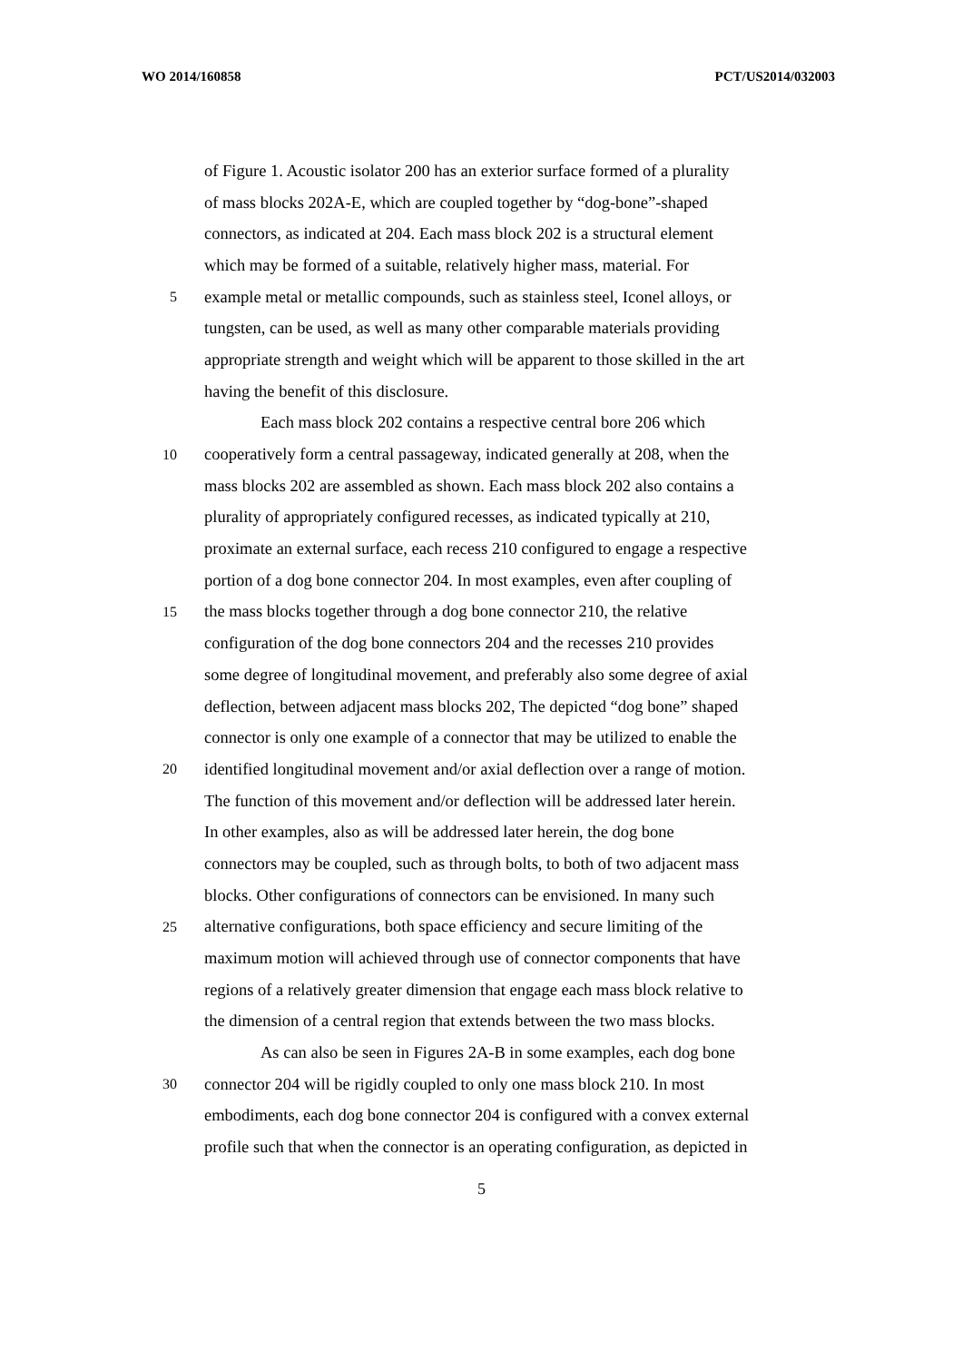WO 2014/160858 PCT/US2014/032003
of Figure 1. Acoustic isolator 200 has an exterior surface formed of a plurality
of mass blocks 202A-E, which are coupled together by “dog-bone”-shaped
connectors, as indicated at 204. Each mass block 202 is a structural element
which may be formed of a suitable, relatively higher mass, material. For
5 example metal or metallic compounds, such as stainless steel, Iconel alloys, or
tungsten, can be used, as well as many other comparable materials providing
appropriate strength and weight which will be apparent to those skilled in the art
having the benefit of this disclosure.
Each mass block 202 contains a respective central bore 206 which
10 cooperatively form a central passageway, indicated generally at 208, when the
mass blocks 202 are assembled as shown. Each mass block 202 also contains a
plurality of appropriately configured recesses, as indicated typically at 210,
proximate an external surface, each recess 210 configured to engage a respective
portion of a dog bone connector 204. In most examples, even after coupling of
15 the mass blocks together through a dog bone connector 210, the relative
configuration of the dog bone connectors 204 and the recesses 210 provides
some degree of longitudinal movement, and preferably also some degree of axial
deflection, between adjacent mass blocks 202, The depicted “dog bone” shaped
connector is only one example of a connector that may be utilized to enable the
20 identified longitudinal movement and/or axial deflection over a range of motion.
The function of this movement and/or deflection will be addressed later herein.
In other examples, also as will be addressed later herein, the dog bone
connectors may be coupled, such as through bolts, to both of two adjacent mass
blocks. Other configurations of connectors can be envisioned. In many such
25 alternative configurations, both space efficiency and secure limiting of the
maximum motion will achieved through use of connector components that have
regions of a relatively greater dimension that engage each mass block relative to
the dimension of a central region that extends between the two mass blocks.
As can also be seen in Figures 2A-B in some examples, each dog bone
30 connector 204 will be rigidly coupled to only one mass block 210. In most
embodiments, each dog bone connector 204 is configured with a convex external
profile such that when the connector is an operating configuration, as depicted in
5